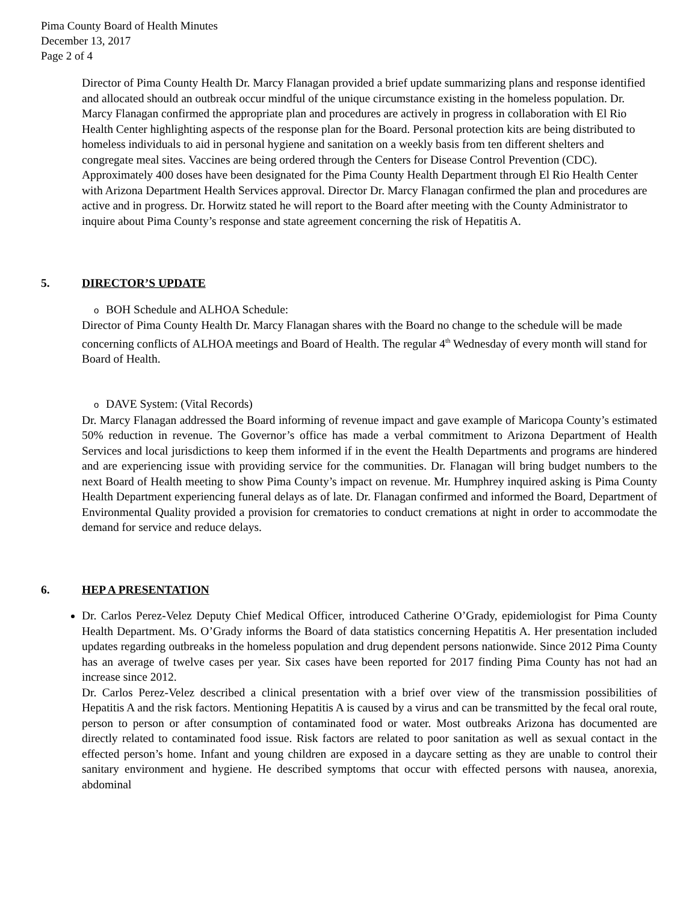Pima County Board of Health Minutes
December 13, 2017
Page 2 of 4
Director of Pima County Health Dr. Marcy Flanagan provided a brief update summarizing plans and response identified and allocated should an outbreak occur mindful of the unique circumstance existing in the homeless population. Dr. Marcy Flanagan confirmed the appropriate plan and procedures are actively in progress in collaboration with El Rio Health Center highlighting aspects of the response plan for the Board. Personal protection kits are being distributed to homeless individuals to aid in personal hygiene and sanitation on a weekly basis from ten different shelters and congregate meal sites. Vaccines are being ordered through the Centers for Disease Control Prevention (CDC). Approximately 400 doses have been designated for the Pima County Health Department through El Rio Health Center with Arizona Department Health Services approval. Director Dr. Marcy Flanagan confirmed the plan and procedures are active and in progress. Dr. Horwitz stated he will report to the Board after meeting with the County Administrator to inquire about Pima County’s response and state agreement concerning the risk of Hepatitis A.
5. DIRECTOR’S UPDATE
o BOH Schedule and ALHOA Schedule:
Director of Pima County Health Dr. Marcy Flanagan shares with the Board no change to the schedule will be made concerning conflicts of ALHOA meetings and Board of Health. The regular 4<sup>th</sup> Wednesday of every month will stand for Board of Health.
o DAVE System: (Vital Records)
Dr. Marcy Flanagan addressed the Board informing of revenue impact and gave example of Maricopa County’s estimated 50% reduction in revenue. The Governor’s office has made a verbal commitment to Arizona Department of Health Services and local jurisdictions to keep them informed if in the event the Health Departments and programs are hindered and are experiencing issue with providing service for the communities. Dr. Flanagan will bring budget numbers to the next Board of Health meeting to show Pima County’s impact on revenue. Mr. Humphrey inquired asking is Pima County Health Department experiencing funeral delays as of late. Dr. Flanagan confirmed and informed the Board, Department of Environmental Quality provided a provision for crematories to conduct cremations at night in order to accommodate the demand for service and reduce delays.
6. HEP A PRESENTATION
Dr. Carlos Perez-Velez Deputy Chief Medical Officer, introduced Catherine O’Grady, epidemiologist for Pima County Health Department. Ms. O’Grady informs the Board of data statistics concerning Hepatitis A. Her presentation included updates regarding outbreaks in the homeless population and drug dependent persons nationwide. Since 2012 Pima County has an average of twelve cases per year. Six cases have been reported for 2017 finding Pima County has not had an increase since 2012.
Dr. Carlos Perez-Velez described a clinical presentation with a brief over view of the transmission possibilities of Hepatitis A and the risk factors. Mentioning Hepatitis A is caused by a virus and can be transmitted by the fecal oral route, person to person or after consumption of contaminated food or water. Most outbreaks Arizona has documented are directly related to contaminated food issue. Risk factors are related to poor sanitation as well as sexual contact in the effected person’s home. Infant and young children are exposed in a daycare setting as they are unable to control their sanitary environment and hygiene. He described symptoms that occur with effected persons with nausea, anorexia, abdominal